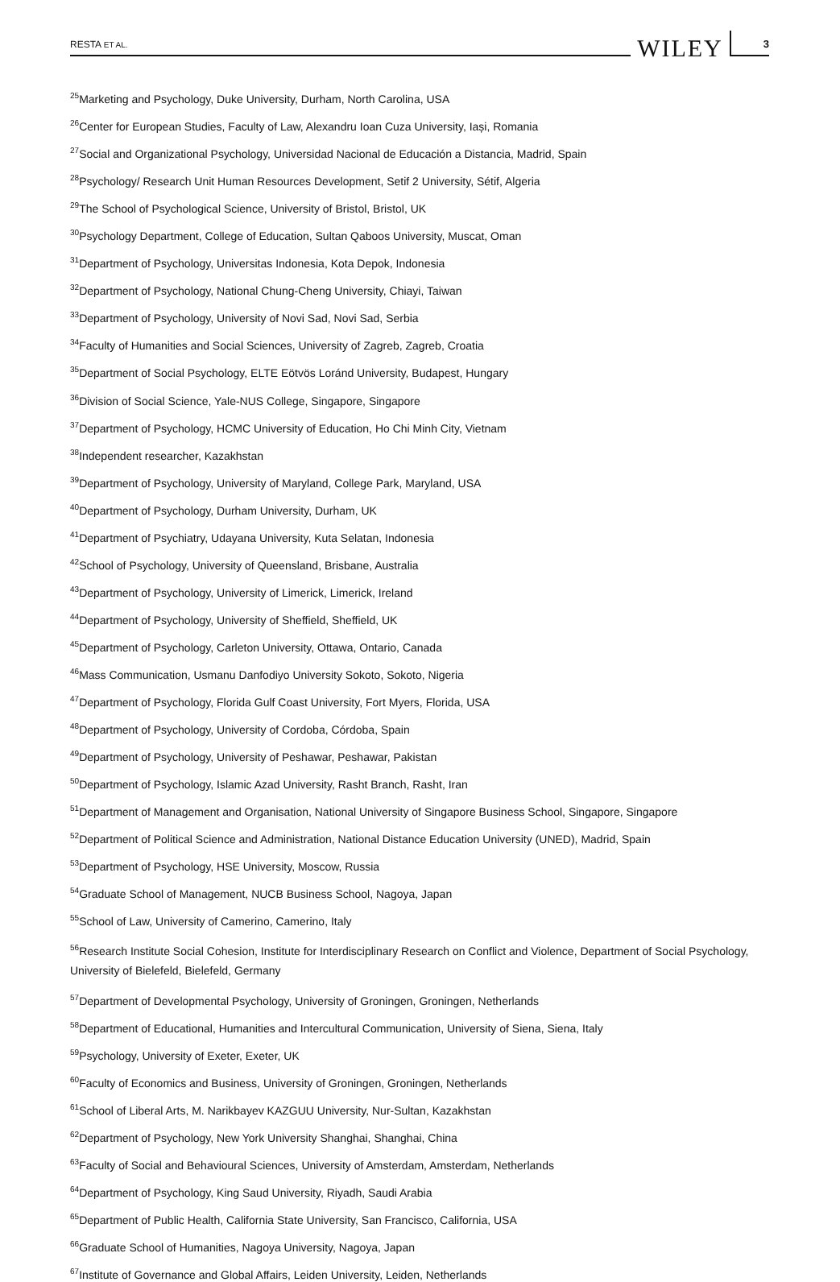RESTA ET AL. WILEY 3
<sup>25</sup> Marketing and Psychology, Duke University, Durham, North Carolina, USA
<sup>26</sup> Center for European Studies, Faculty of Law, Alexandru Ioan Cuza University, Iași, Romania
<sup>27</sup> Social and Organizational Psychology, Universidad Nacional de Educación a Distancia, Madrid, Spain
<sup>28</sup> Psychology/ Research Unit Human Resources Development, Setif 2 University, Sétif, Algeria
<sup>29</sup> The School of Psychological Science, University of Bristol, Bristol, UK
<sup>30</sup> Psychology Department, College of Education, Sultan Qaboos University, Muscat, Oman
<sup>31</sup> Department of Psychology, Universitas Indonesia, Kota Depok, Indonesia
<sup>32</sup> Department of Psychology, National Chung-Cheng University, Chiayi, Taiwan
<sup>33</sup> Department of Psychology, University of Novi Sad, Novi Sad, Serbia
<sup>34</sup> Faculty of Humanities and Social Sciences, University of Zagreb, Zagreb, Croatia
<sup>35</sup> Department of Social Psychology, ELTE Eötvös Loránd University, Budapest, Hungary
<sup>36</sup> Division of Social Science, Yale-NUS College, Singapore, Singapore
<sup>37</sup> Department of Psychology, HCMC University of Education, Ho Chi Minh City, Vietnam
<sup>38</sup> Independent researcher, Kazakhstan
<sup>39</sup> Department of Psychology, University of Maryland, College Park, Maryland, USA
<sup>40</sup> Department of Psychology, Durham University, Durham, UK
<sup>41</sup> Department of Psychiatry, Udayana University, Kuta Selatan, Indonesia
<sup>42</sup> School of Psychology, University of Queensland, Brisbane, Australia
<sup>43</sup> Department of Psychology, University of Limerick, Limerick, Ireland
<sup>44</sup> Department of Psychology, University of Sheffield, Sheffield, UK
<sup>45</sup> Department of Psychology, Carleton University, Ottawa, Ontario, Canada
<sup>46</sup> Mass Communication, Usmanu Danfodiyo University Sokoto, Sokoto, Nigeria
<sup>47</sup> Department of Psychology, Florida Gulf Coast University, Fort Myers, Florida, USA
<sup>48</sup> Department of Psychology, University of Cordoba, Córdoba, Spain
<sup>49</sup> Department of Psychology, University of Peshawar, Peshawar, Pakistan
<sup>50</sup> Department of Psychology, Islamic Azad University, Rasht Branch, Rasht, Iran
<sup>51</sup> Department of Management and Organisation, National University of Singapore Business School, Singapore, Singapore
<sup>52</sup> Department of Political Science and Administration, National Distance Education University (UNED), Madrid, Spain
<sup>53</sup> Department of Psychology, HSE University, Moscow, Russia
<sup>54</sup> Graduate School of Management, NUCB Business School, Nagoya, Japan
<sup>55</sup> School of Law, University of Camerino, Camerino, Italy
<sup>56</sup> Research Institute Social Cohesion, Institute for Interdisciplinary Research on Conflict and Violence, Department of Social Psychology, University of Bielefeld, Bielefeld, Germany
<sup>57</sup> Department of Developmental Psychology, University of Groningen, Groningen, Netherlands
<sup>58</sup> Department of Educational, Humanities and Intercultural Communication, University of Siena, Siena, Italy
<sup>59</sup> Psychology, University of Exeter, Exeter, UK
<sup>60</sup> Faculty of Economics and Business, University of Groningen, Groningen, Netherlands
<sup>61</sup> School of Liberal Arts, M. Narikbayev KAZGUU University, Nur-Sultan, Kazakhstan
<sup>62</sup> Department of Psychology, New York University Shanghai, Shanghai, China
<sup>63</sup> Faculty of Social and Behavioural Sciences, University of Amsterdam, Amsterdam, Netherlands
<sup>64</sup> Department of Psychology, King Saud University, Riyadh, Saudi Arabia
<sup>65</sup> Department of Public Health, California State University, San Francisco, California, USA
<sup>66</sup> Graduate School of Humanities, Nagoya University, Nagoya, Japan
<sup>67</sup> Institute of Governance and Global Affairs, Leiden University, Leiden, Netherlands